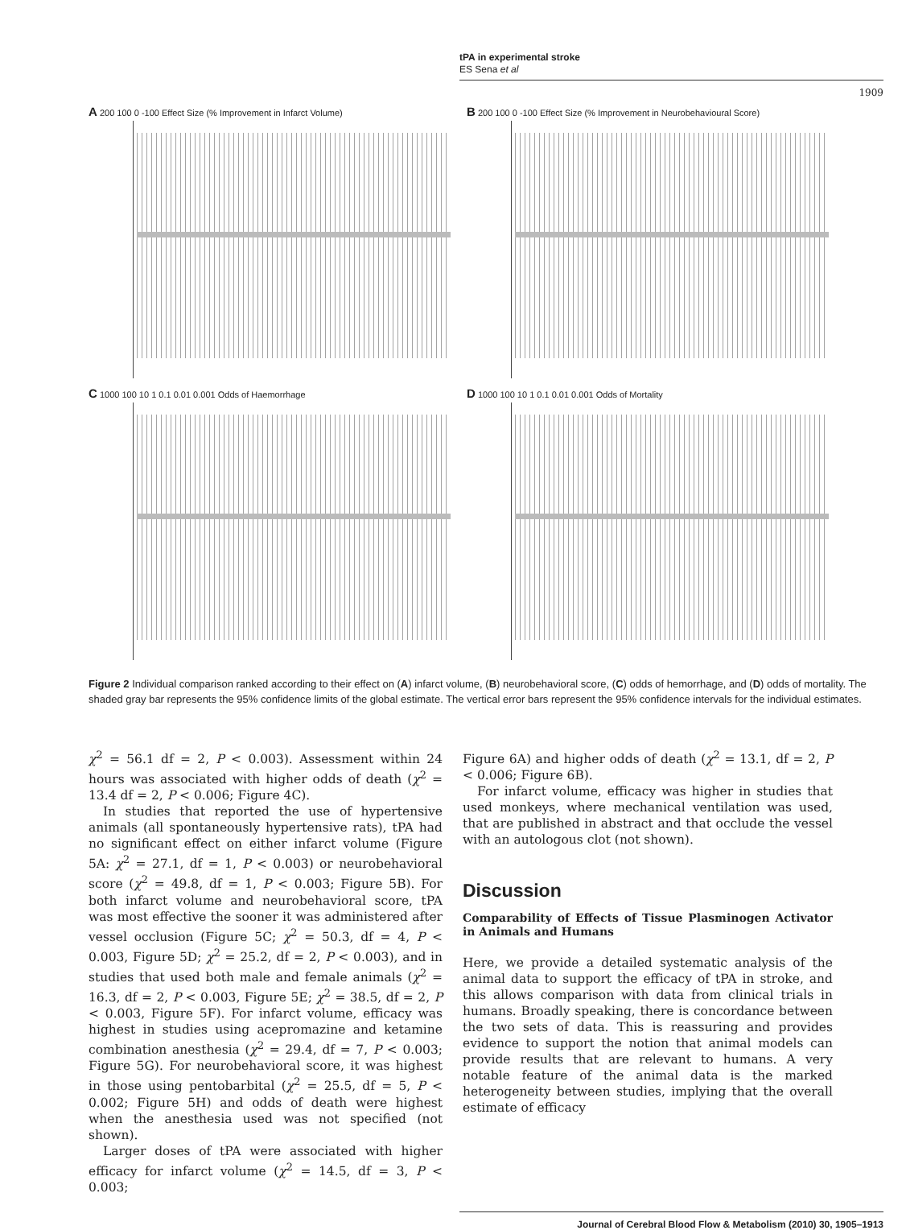tPA in experimental stroke
ES Sena et al
1909
A 200 100 0 -100 Effect Size (% Improvement in Infarct Volume)
B 200 100 0 -100 Effect Size (% Improvement in Neurobehavioural Score)
C 1000 100 10 1 0.1 0.01 0.001 Odds of Haemorrhage
D 1000 100 10 1 0.1 0.01 0.001 Odds of Mortality
Figure 2 Individual comparison ranked according to their effect on (A) infarct volume, (B) neurobehavioral score, (C) odds of hemorrhage, and (D) odds of mortality. The shaded gray bar represents the 95% confidence limits of the global estimate. The vertical error bars represent the 95% confidence intervals for the individual estimates.
χ<sup>2</sup> = 56.1 df = 2, P < 0.003). Assessment within 24 hours was associated with higher odds of death (χ<sup>2</sup> = 13.4 df = 2, P < 0.006; Figure 4C).
In studies that reported the use of hypertensive animals (all spontaneously hypertensive rats), tPA had no significant effect on either infarct volume (Figure 5A: χ<sup>2</sup> = 27.1, df = 1, P < 0.003) or neurobehavioral score (χ<sup>2</sup> = 49.8, df = 1, P < 0.003; Figure 5B). For both infarct volume and neurobehavioral score, tPA was most effective the sooner it was administered after vessel occlusion (Figure 5C; χ<sup>2</sup> = 50.3, df = 4, P < 0.003, Figure 5D; χ<sup>2</sup> = 25.2, df = 2, P < 0.003), and in studies that used both male and female animals (χ<sup>2</sup> = 16.3, df = 2, P < 0.003, Figure 5E; χ<sup>2</sup> = 38.5, df = 2, P < 0.003, Figure 5F). For infarct volume, efficacy was highest in studies using acepromazine and ketamine combination anesthesia (χ<sup>2</sup> = 29.4, df = 7, P < 0.003; Figure 5G). For neurobehavioral score, it was highest in those using pentobarbital (χ<sup>2</sup> = 25.5, df = 5, P < 0.002; Figure 5H) and odds of death were highest when the anesthesia used was not specified (not shown).
Larger doses of tPA were associated with higher efficacy for infarct volume (χ<sup>2</sup> = 14.5, df = 3, P < 0.003;
Figure 6A) and higher odds of death (χ<sup>2</sup> = 13.1, df = 2, P < 0.006; Figure 6B).
For infarct volume, efficacy was higher in studies that used monkeys, where mechanical ventilation was used, that are published in abstract and that occlude the vessel with an autologous clot (not shown).
Discussion
Comparability of Effects of Tissue Plasminogen Activator in Animals and Humans
Here, we provide a detailed systematic analysis of the animal data to support the efficacy of tPA in stroke, and this allows comparison with data from clinical trials in humans. Broadly speaking, there is concordance between the two sets of data. This is reassuring and provides evidence to support the notion that animal models can provide results that are relevant to humans. A very notable feature of the animal data is the marked heterogeneity between studies, implying that the overall estimate of efficacy
Journal of Cerebral Blood Flow & Metabolism (2010) 30, 1905–1913